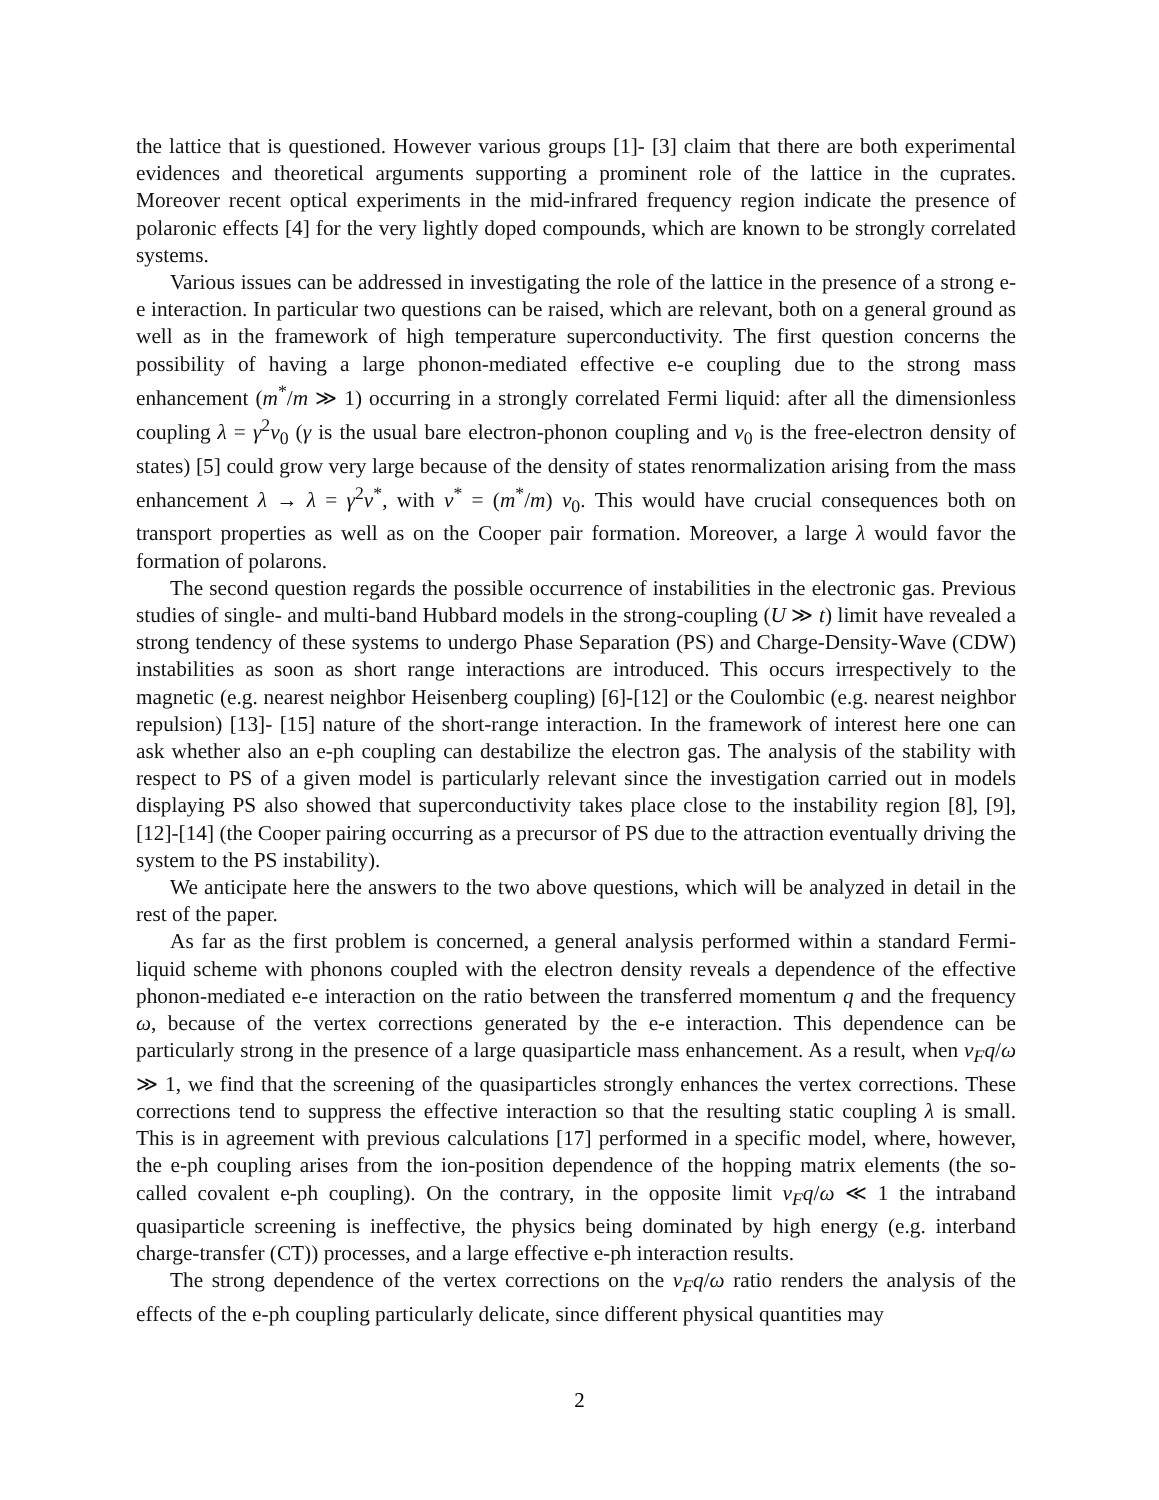the lattice that is questioned. However various groups [1]- [3] claim that there are both experimental evidences and theoretical arguments supporting a prominent role of the lattice in the cuprates. Moreover recent optical experiments in the mid-infrared frequency region indicate the presence of polaronic effects [4] for the very lightly doped compounds, which are known to be strongly correlated systems.
Various issues can be addressed in investigating the role of the lattice in the presence of a strong e-e interaction. In particular two questions can be raised, which are relevant, both on a general ground as well as in the framework of high temperature superconductivity. The first question concerns the possibility of having a large phonon-mediated effective e-e coupling due to the strong mass enhancement (m<sup>*</sup>/m ≫ 1) occurring in a strongly correlated Fermi liquid: after all the dimensionless coupling λ = γ<sup>2</sup>ν<sub>0</sub> (γ is the usual bare electron-phonon coupling and ν<sub>0</sub> is the free-electron density of states) [5] could grow very large because of the density of states renormalization arising from the mass enhancement λ → λ = γ<sup>2</sup>ν<sup>*</sup>, with ν<sup>*</sup> = (m<sup>*</sup>/m) ν<sub>0</sub>. This would have crucial consequences both on transport properties as well as on the Cooper pair formation. Moreover, a large λ would favor the formation of polarons.
The second question regards the possible occurrence of instabilities in the electronic gas. Previous studies of single- and multi-band Hubbard models in the strong-coupling (U ≫ t) limit have revealed a strong tendency of these systems to undergo Phase Separation (PS) and Charge-Density-Wave (CDW) instabilities as soon as short range interactions are introduced. This occurs irrespectively to the magnetic (e.g. nearest neighbor Heisenberg coupling) [6]-[12] or the Coulombic (e.g. nearest neighbor repulsion) [13]- [15] nature of the short-range interaction. In the framework of interest here one can ask whether also an e-ph coupling can destabilize the electron gas. The analysis of the stability with respect to PS of a given model is particularly relevant since the investigation carried out in models displaying PS also showed that superconductivity takes place close to the instability region [8], [9], [12]-[14] (the Cooper pairing occurring as a precursor of PS due to the attraction eventually driving the system to the PS instability).
We anticipate here the answers to the two above questions, which will be analyzed in detail in the rest of the paper.
As far as the first problem is concerned, a general analysis performed within a standard Fermi-liquid scheme with phonons coupled with the electron density reveals a dependence of the effective phonon-mediated e-e interaction on the ratio between the transferred momentum q and the frequency ω, because of the vertex corrections generated by the e-e interaction. This dependence can be particularly strong in the presence of a large quasiparticle mass enhancement. As a result, when v<sub>F</sub>q/ω ≫ 1, we find that the screening of the quasiparticles strongly enhances the vertex corrections. These corrections tend to suppress the effective interaction so that the resulting static coupling λ is small. This is in agreement with previous calculations [17] performed in a specific model, where, however, the e-ph coupling arises from the ion-position dependence of the hopping matrix elements (the so-called covalent e-ph coupling). On the contrary, in the opposite limit v<sub>F</sub>q/ω ≪ 1 the intraband quasiparticle screening is ineffective, the physics being dominated by high energy (e.g. interband charge-transfer (CT)) processes, and a large effective e-ph interaction results.
The strong dependence of the vertex corrections on the v<sub>F</sub>q/ω ratio renders the analysis of the effects of the e-ph coupling particularly delicate, since different physical quantities may
2